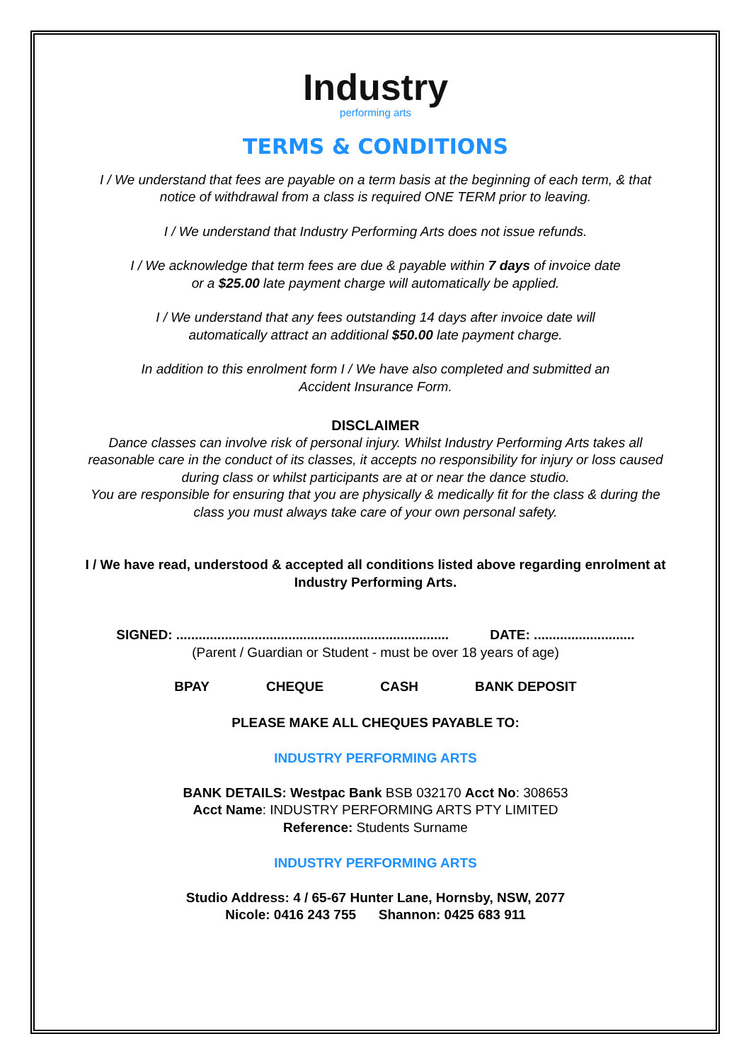Industry
performing arts
TERMS & CONDITIONS
I / We understand that fees are payable on a term basis at the beginning of each term, & that
notice of withdrawal from a class is required ONE TERM prior to leaving.
I / We understand that Industry Performing Arts does not issue refunds.
I / We acknowledge that term fees are due & payable within 7 days of invoice date
or a $25.00 late payment charge will automatically be applied.
I / We understand that any fees outstanding 14 days after invoice date will
automatically attract an additional $50.00 late payment charge.
In addition to this enrolment form I / We have also completed and submitted an
Accident Insurance Form.
DISCLAIMER
Dance classes can involve risk of personal injury. Whilst Industry Performing Arts takes all
reasonable care in the conduct of its classes, it accepts no responsibility for injury or loss caused
during class or whilst participants are at or near the dance studio.
You are responsible for ensuring that you are physically & medically fit for the class & during the
class you must always take care of your own personal safety.
I / We have read, understood & accepted all conditions listed above regarding enrolment at
Industry Performing Arts.
SIGNED: ......................................................................... DATE: ...........................
(Parent / Guardian or Student - must be over 18 years of age)
BPAY CHEQUE CASH BANK DEPOSIT
PLEASE MAKE ALL CHEQUES PAYABLE TO:
INDUSTRY PERFORMING ARTS
BANK DETAILS: Westpac Bank BSB 032170 Acct No: 308653
Acct Name: INDUSTRY PERFORMING ARTS PTY LIMITED
Reference: Students Surname
INDUSTRY PERFORMING ARTS
Studio Address: 4 / 65-67 Hunter Lane, Hornsby, NSW, 2077
Nicole: 0416 243 755 Shannon: 0425 683 911